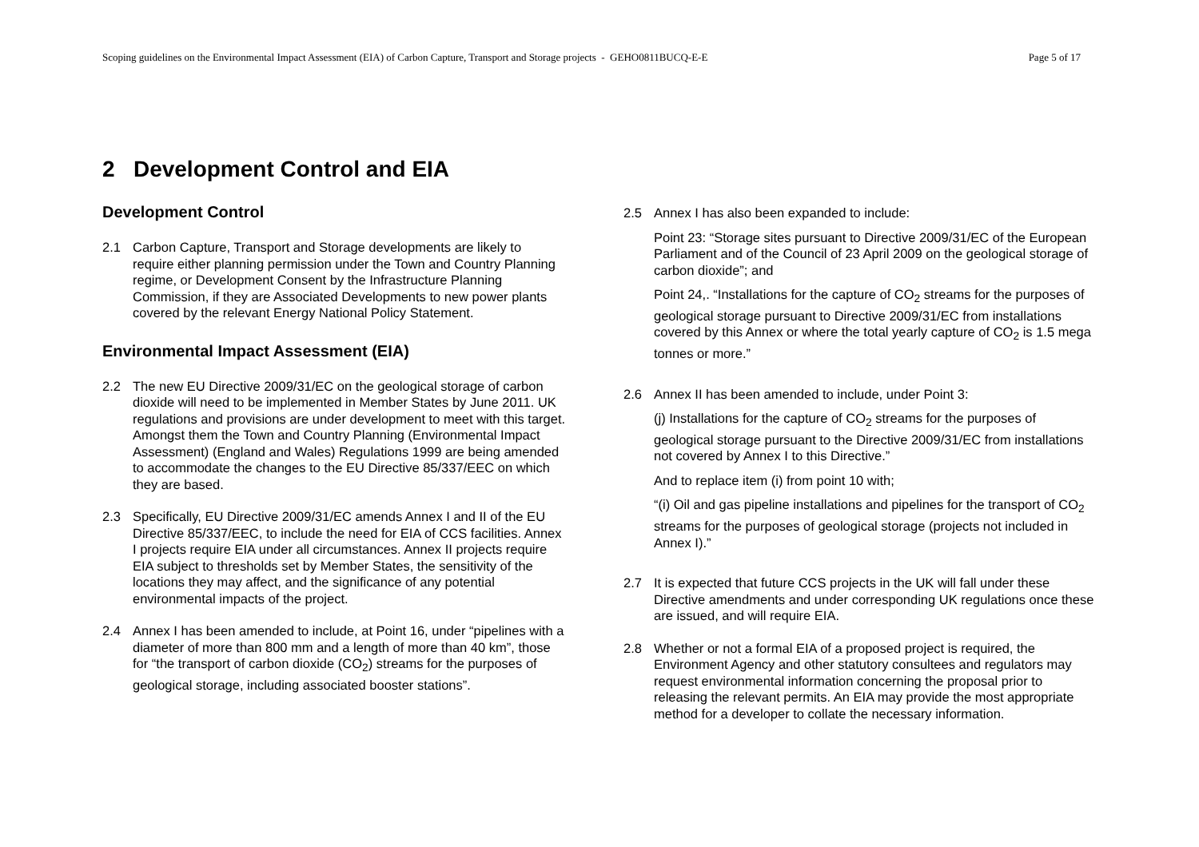Scoping guidelines on the Environmental Impact Assessment (EIA) of Carbon Capture, Transport and Storage projects - GEHO0811BUCQ-E-E Page 5 of 17
2 Development Control and EIA
Development Control
2.1 Carbon Capture, Transport and Storage developments are likely to require either planning permission under the Town and Country Planning regime, or Development Consent by the Infrastructure Planning Commission, if they are Associated Developments to new power plants covered by the relevant Energy National Policy Statement.
Environmental Impact Assessment (EIA)
2.2 The new EU Directive 2009/31/EC on the geological storage of carbon dioxide will need to be implemented in Member States by June 2011. UK regulations and provisions are under development to meet with this target. Amongst them the Town and Country Planning (Environmental Impact Assessment) (England and Wales) Regulations 1999 are being amended to accommodate the changes to the EU Directive 85/337/EEC on which they are based.
2.3 Specifically, EU Directive 2009/31/EC amends Annex I and II of the EU Directive 85/337/EEC, to include the need for EIA of CCS facilities. Annex I projects require EIA under all circumstances. Annex II projects require EIA subject to thresholds set by Member States, the sensitivity of the locations they may affect, and the significance of any potential environmental impacts of the project.
2.4 Annex I has been amended to include, at Point 16, under “pipelines with a diameter of more than 800 mm and a length of more than 40 km”, those for “the transport of carbon dioxide (CO<sub>2</sub>) streams for the purposes of geological storage, including associated booster stations”.
2.5 Annex I has also been expanded to include:
Point 23: “Storage sites pursuant to Directive 2009/31/EC of the European Parliament and of the Council of 23 April 2009 on the geological storage of carbon dioxide”; and
Point 24,. “Installations for the capture of CO<sub>2</sub> streams for the purposes of geological storage pursuant to Directive 2009/31/EC from installations covered by this Annex or where the total yearly capture of CO<sub>2</sub> is 1.5 mega tonnes or more.”
2.6 Annex II has been amended to include, under Point 3:
(j) Installations for the capture of CO<sub>2</sub> streams for the purposes of geological storage pursuant to the Directive 2009/31/EC from installations not covered by Annex I to this Directive.”
And to replace item (i) from point 10 with;
“(i) Oil and gas pipeline installations and pipelines for the transport of CO<sub>2</sub> streams for the purposes of geological storage (projects not included in Annex I).”
2.7 It is expected that future CCS projects in the UK will fall under these Directive amendments and under corresponding UK regulations once these are issued, and will require EIA.
2.8 Whether or not a formal EIA of a proposed project is required, the Environment Agency and other statutory consultees and regulators may request environmental information concerning the proposal prior to releasing the relevant permits. An EIA may provide the most appropriate method for a developer to collate the necessary information.